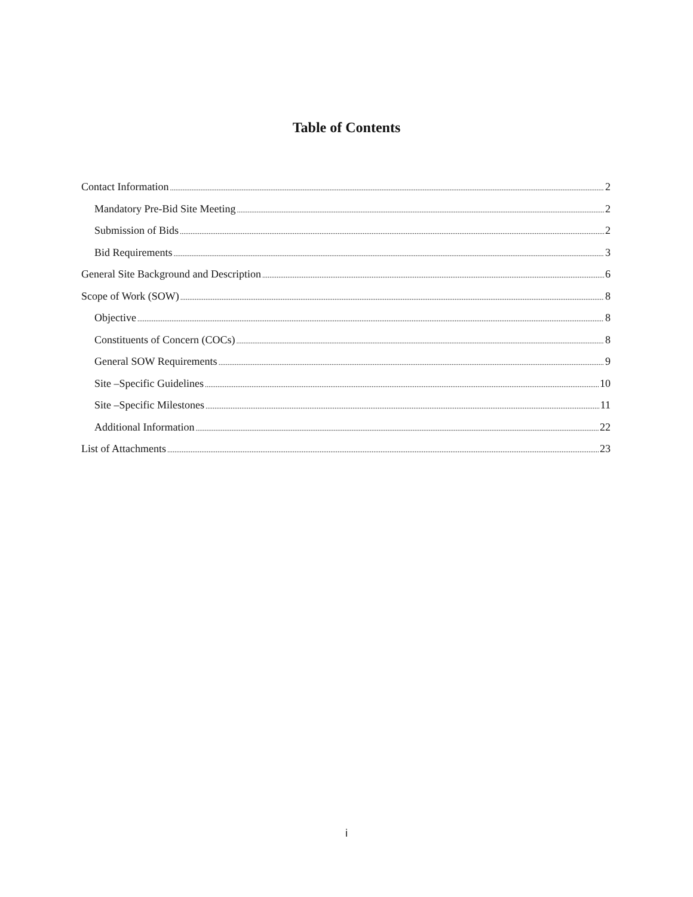Table of Contents
Contact Information 2
Mandatory Pre-Bid Site Meeting 2
Submission of Bids 2
Bid Requirements 3
General Site Background and Description 6
Scope of Work (SOW) 8
Objective 8
Constituents of Concern (COCs) 8
General SOW Requirements 9
Site –Specific Guidelines 10
Site –Specific Milestones 11
Additional Information 22
List of Attachments 23
i